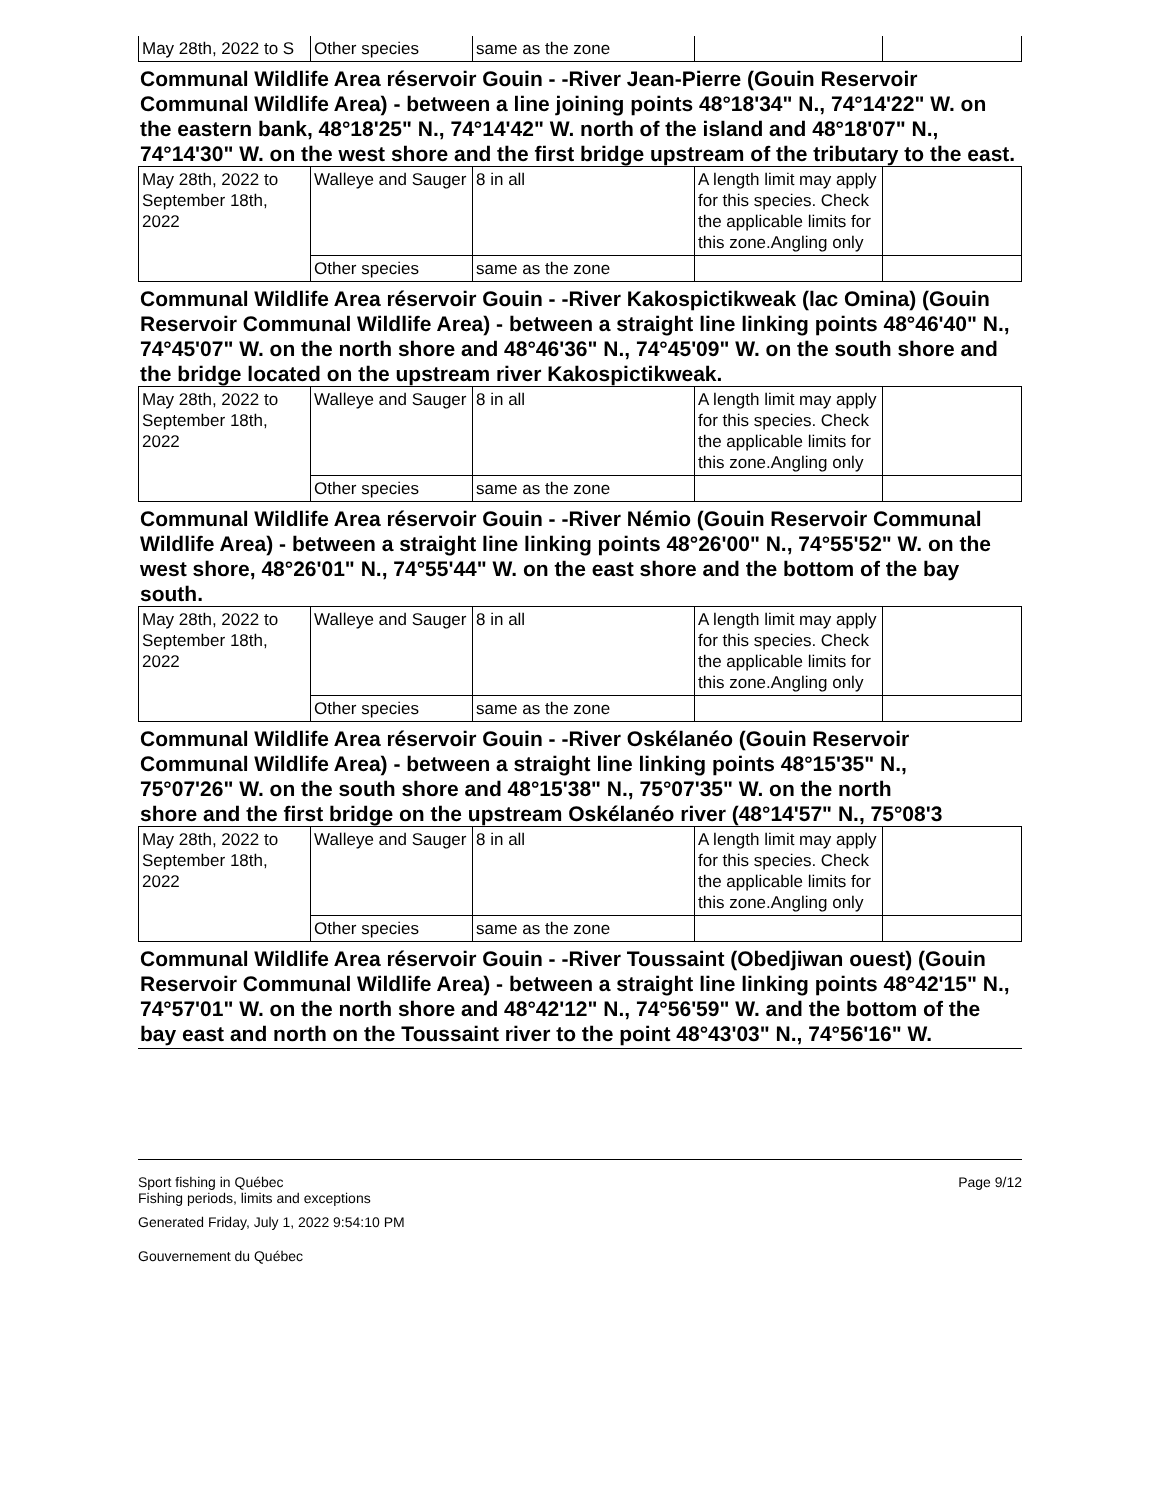| May 28th, 2022 to S | Other species | same as the zone | | |
Communal Wildlife Area réservoir Gouin - -River Jean-Pierre (Gouin Reservoir Communal Wildlife Area) - between a line joining points 48°18'34" N., 74°14'22" W. on the eastern bank, 48°18'25" N., 74°14'42" W. north of the island and 48°18'07" N., 74°14'30" W. on the west shore and the first bridge upstream of the tributary to the east.
| May 28th, 2022 to September 18th, 2022 | Walleye and Sauger | 8 in all | A length limit may apply for this species. Check the applicable limits for this zone.Angling only | |
| | Other species | same as the zone | | |
Communal Wildlife Area réservoir Gouin - -River Kakospictikweak (lac Omina) (Gouin Reservoir Communal Wildlife Area) - between a straight line linking points 48°46'40" N., 74°45'07" W. on the north shore and 48°46'36" N., 74°45'09" W. on the south shore and the bridge located on the upstream river Kakospictikweak.
| May 28th, 2022 to September 18th, 2022 | Walleye and Sauger | 8 in all | A length limit may apply for this species. Check the applicable limits for this zone.Angling only | |
| | Other species | same as the zone | | |
Communal Wildlife Area réservoir Gouin - -River Némio (Gouin Reservoir Communal Wildlife Area) - between a straight line linking points 48°26'00" N., 74°55'52" W. on the west shore, 48°26'01" N., 74°55'44" W. on the east shore and the bottom of the bay south.
| May 28th, 2022 to September 18th, 2022 | Walleye and Sauger | 8 in all | A length limit may apply for this species. Check the applicable limits for this zone.Angling only | |
| | Other species | same as the zone | | |
Communal Wildlife Area réservoir Gouin - -River Oskélanéo (Gouin Reservoir
Communal Wildlife Area) - between a straight line linking points 48°15'35" N.,
75°07'26" W. on the south shore and 48°15'38" N., 75°07'35" W. on the north
shore and the first bridge on the upstream Oskélanéo river (48°14'57" N., 75°08'3
| May 28th, 2022 to September 18th, 2022 | Walleye and Sauger | 8 in all | A length limit may apply for this species. Check the applicable limits for this zone.Angling only | |
| | Other species | same as the zone | | |
Communal Wildlife Area réservoir Gouin - -River Toussaint (Obedjiwan ouest) (Gouin Reservoir Communal Wildlife Area) - between a straight line linking points 48°42'15" N., 74°57'01" W. on the north shore and 48°42'12" N., 74°56'59" W. and the bottom of the bay east and north on the Toussaint river to the point 48°43'03" N., 74°56'16" W.
Sport fishing in Québec
Fishing periods, limits and exceptions
Page 9/12
Generated Friday, July 1, 2022 9:54:10 PM
Gouvernement du Québec